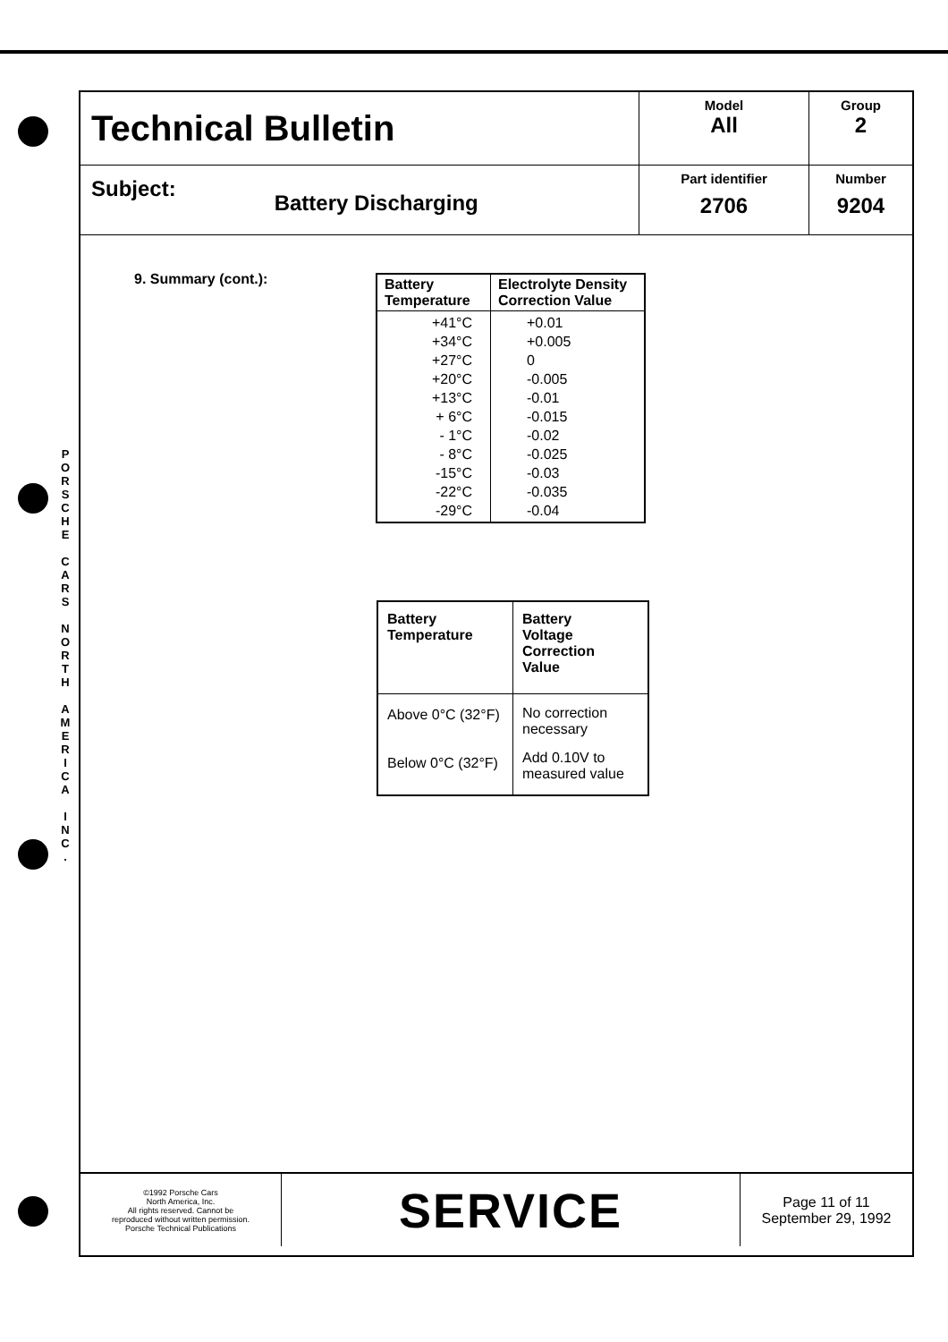P O R S C H E
C A R S
N O R T H
A M E R I C A
I N C .
| Technical Bulletin | Model All | Group 2 |
| Subject: Battery Discharging | Part identifier 2706 | Number 9204 |
9. Summary (cont.):
| Battery Temperature | Electrolyte Density Correction Value |
| --- | --- |
| +41°C +34°C +27°C +20°C +13°C + 6°C - 1°C - 8°C -15°C -22°C -29°C | +0.01 +0.005 0 -0.005 -0.01 -0.015 -0.02 -0.025 -0.03 -0.035 -0.04 |
| Battery Temperature | Battery Voltage Correction Value |
| --- | --- |
| Above 0°C (32°F) | No correction necessary |
| Below 0°C (32°F) | Add 0.10V to measured value |
| ©1992 Porsche Cars North America, Inc. All rights reserved. Cannot be reproduced without written permission. Porsche Technical Publications | SERVICE | Page 11 of 11 September 29, 1992 |